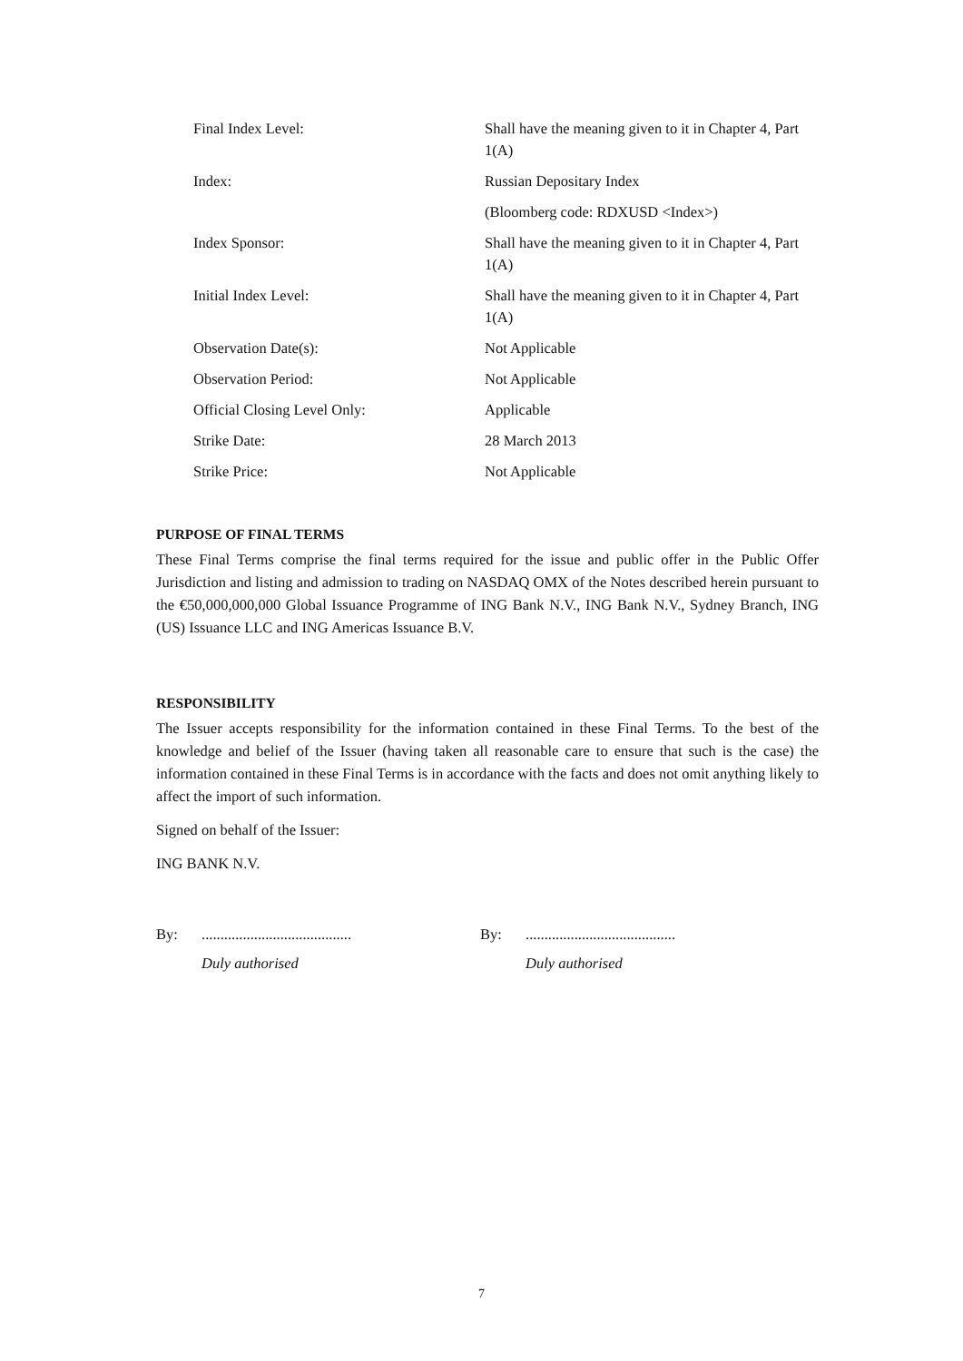| Final Index Level: | Shall have the meaning given to it in Chapter 4, Part 1(A) |
| Index: | Russian Depositary Index |
| | (Bloomberg code: RDXUSD <Index>) |
| Index Sponsor: | Shall have the meaning given to it in Chapter 4, Part 1(A) |
| Initial Index Level: | Shall have the meaning given to it in Chapter 4, Part 1(A) |
| Observation Date(s): | Not Applicable |
| Observation Period: | Not Applicable |
| Official Closing Level Only: | Applicable |
| Strike Date: | 28 March 2013 |
| Strike Price: | Not Applicable |
PURPOSE OF FINAL TERMS
These Final Terms comprise the final terms required for the issue and public offer in the Public Offer Jurisdiction and listing and admission to trading on NASDAQ OMX of the Notes described herein pursuant to the €50,000,000,000 Global Issuance Programme of ING Bank N.V., ING Bank N.V., Sydney Branch, ING (US) Issuance LLC and ING Americas Issuance B.V.
RESPONSIBILITY
The Issuer accepts responsibility for the information contained in these Final Terms. To the best of the knowledge and belief of the Issuer (having taken all reasonable care to ensure that such is the case) the information contained in these Final Terms is in accordance with the facts and does not omit anything likely to affect the import of such information.
Signed on behalf of the Issuer:
ING BANK N.V.
By:........................................
Duly authorised
By:........................................
Duly authorised
7